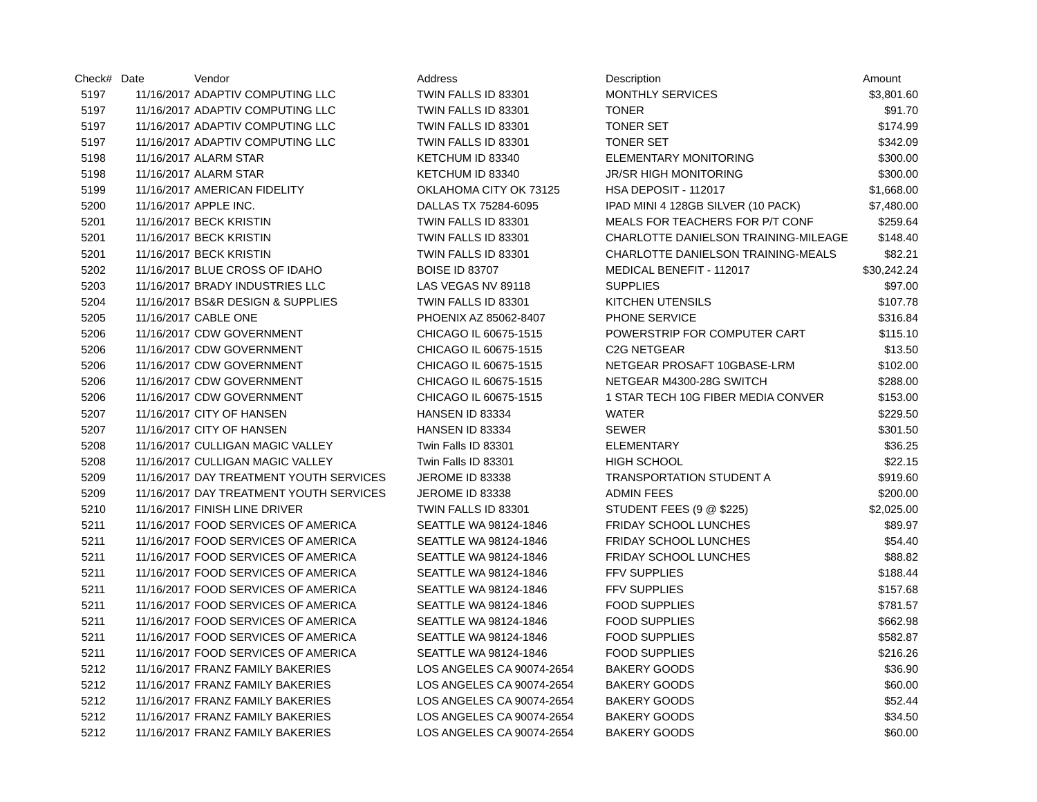| Check# | Date | Vendor | Address | Description | Amount |
| --- | --- | --- | --- | --- | --- |
| 5197 | 11/16/2017 | ADAPTIV COMPUTING LLC | TWIN FALLS ID 83301 | MONTHLY SERVICES | $3,801.60 |
| 5197 | 11/16/2017 | ADAPTIV COMPUTING LLC | TWIN FALLS ID 83301 | TONER | $91.70 |
| 5197 | 11/16/2017 | ADAPTIV COMPUTING LLC | TWIN FALLS ID 83301 | TONER SET | $174.99 |
| 5197 | 11/16/2017 | ADAPTIV COMPUTING LLC | TWIN FALLS ID 83301 | TONER SET | $342.09 |
| 5198 | 11/16/2017 | ALARM STAR | KETCHUM ID 83340 | ELEMENTARY MONITORING | $300.00 |
| 5198 | 11/16/2017 | ALARM STAR | KETCHUM ID 83340 | JR/SR HIGH MONITORING | $300.00 |
| 5199 | 11/16/2017 | AMERICAN FIDELITY | OKLAHOMA CITY OK 73125 | HSA DEPOSIT - 112017 | $1,668.00 |
| 5200 | 11/16/2017 | APPLE INC. | DALLAS TX 75284-6095 | IPAD MINI 4 128GB SILVER (10 PACK) | $7,480.00 |
| 5201 | 11/16/2017 | BECK KRISTIN | TWIN FALLS ID 83301 | MEALS FOR TEACHERS FOR P/T CONF | $259.64 |
| 5201 | 11/16/2017 | BECK KRISTIN | TWIN FALLS ID 83301 | CHARLOTTE DANIELSON TRAINING-MILEAGE | $148.40 |
| 5201 | 11/16/2017 | BECK KRISTIN | TWIN FALLS ID 83301 | CHARLOTTE DANIELSON TRAINING-MEALS | $82.21 |
| 5202 | 11/16/2017 | BLUE CROSS OF IDAHO | BOISE ID 83707 | MEDICAL BENEFIT - 112017 | $30,242.24 |
| 5203 | 11/16/2017 | BRADY INDUSTRIES LLC | LAS VEGAS NV 89118 | SUPPLIES | $97.00 |
| 5204 | 11/16/2017 | BS&R DESIGN & SUPPLIES | TWIN FALLS ID 83301 | KITCHEN UTENSILS | $107.78 |
| 5205 | 11/16/2017 | CABLE ONE | PHOENIX AZ 85062-8407 | PHONE SERVICE | $316.84 |
| 5206 | 11/16/2017 | CDW GOVERNMENT | CHICAGO IL 60675-1515 | POWERSTRIP FOR COMPUTER CART | $115.10 |
| 5206 | 11/16/2017 | CDW GOVERNMENT | CHICAGO IL 60675-1515 | C2G NETGEAR | $13.50 |
| 5206 | 11/16/2017 | CDW GOVERNMENT | CHICAGO IL 60675-1515 | NETGEAR PROSAFT 10GBASE-LRM | $102.00 |
| 5206 | 11/16/2017 | CDW GOVERNMENT | CHICAGO IL 60675-1515 | NETGEAR M4300-28G SWITCH | $288.00 |
| 5206 | 11/16/2017 | CDW GOVERNMENT | CHICAGO IL 60675-1515 | 1 STAR TECH 10G FIBER MEDIA CONVER | $153.00 |
| 5207 | 11/16/2017 | CITY OF HANSEN | HANSEN ID 83334 | WATER | $229.50 |
| 5207 | 11/16/2017 | CITY OF HANSEN | HANSEN ID 83334 | SEWER | $301.50 |
| 5208 | 11/16/2017 | CULLIGAN MAGIC VALLEY | Twin Falls ID 83301 | ELEMENTARY | $36.25 |
| 5208 | 11/16/2017 | CULLIGAN MAGIC VALLEY | Twin Falls ID 83301 | HIGH SCHOOL | $22.15 |
| 5209 | 11/16/2017 | DAY TREATMENT YOUTH SERVICES | JEROME ID 83338 | TRANSPORTATION STUDENT A | $919.60 |
| 5209 | 11/16/2017 | DAY TREATMENT YOUTH SERVICES | JEROME ID 83338 | ADMIN FEES | $200.00 |
| 5210 | 11/16/2017 | FINISH LINE DRIVER | TWIN FALLS ID 83301 | STUDENT FEES (9 @ $225) | $2,025.00 |
| 5211 | 11/16/2017 | FOOD SERVICES OF AMERICA | SEATTLE WA 98124-1846 | FRIDAY SCHOOL LUNCHES | $89.97 |
| 5211 | 11/16/2017 | FOOD SERVICES OF AMERICA | SEATTLE WA 98124-1846 | FRIDAY SCHOOL LUNCHES | $54.40 |
| 5211 | 11/16/2017 | FOOD SERVICES OF AMERICA | SEATTLE WA 98124-1846 | FRIDAY SCHOOL LUNCHES | $88.82 |
| 5211 | 11/16/2017 | FOOD SERVICES OF AMERICA | SEATTLE WA 98124-1846 | FFV SUPPLIES | $188.44 |
| 5211 | 11/16/2017 | FOOD SERVICES OF AMERICA | SEATTLE WA 98124-1846 | FFV SUPPLIES | $157.68 |
| 5211 | 11/16/2017 | FOOD SERVICES OF AMERICA | SEATTLE WA 98124-1846 | FOOD SUPPLIES | $781.57 |
| 5211 | 11/16/2017 | FOOD SERVICES OF AMERICA | SEATTLE WA 98124-1846 | FOOD SUPPLIES | $662.98 |
| 5211 | 11/16/2017 | FOOD SERVICES OF AMERICA | SEATTLE WA 98124-1846 | FOOD SUPPLIES | $582.87 |
| 5211 | 11/16/2017 | FOOD SERVICES OF AMERICA | SEATTLE WA 98124-1846 | FOOD SUPPLIES | $216.26 |
| 5212 | 11/16/2017 | FRANZ FAMILY BAKERIES | LOS ANGELES CA 90074-2654 | BAKERY GOODS | $36.90 |
| 5212 | 11/16/2017 | FRANZ FAMILY BAKERIES | LOS ANGELES CA 90074-2654 | BAKERY GOODS | $60.00 |
| 5212 | 11/16/2017 | FRANZ FAMILY BAKERIES | LOS ANGELES CA 90074-2654 | BAKERY GOODS | $52.44 |
| 5212 | 11/16/2017 | FRANZ FAMILY BAKERIES | LOS ANGELES CA 90074-2654 | BAKERY GOODS | $34.50 |
| 5212 | 11/16/2017 | FRANZ FAMILY BAKERIES | LOS ANGELES CA 90074-2654 | BAKERY GOODS | $60.00 |